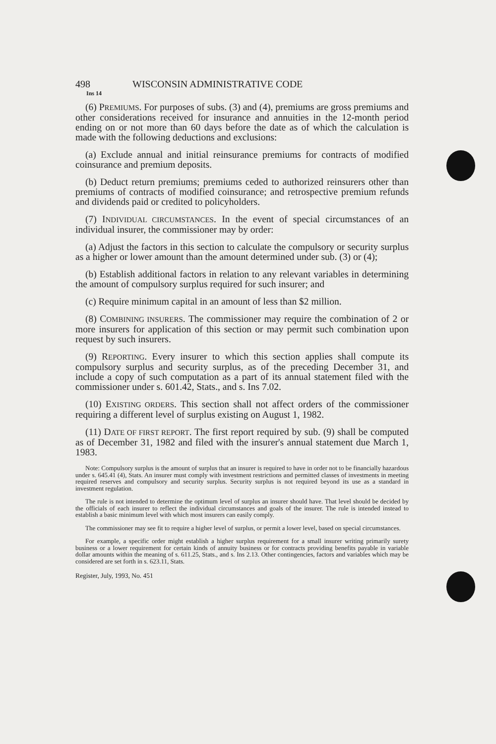498 WISCONSIN ADMINISTRATIVE CODE
Ins 14
(6) PREMIUMS. For purposes of subs. (3) and (4), premiums are gross premiums and other considerations received for insurance and annuities in the 12-month period ending on or not more than 60 days before the date as of which the calculation is made with the following deductions and exclusions:
(a) Exclude annual and initial reinsurance premiums for contracts of modified coinsurance and premium deposits.
(b) Deduct return premiums; premiums ceded to authorized reinsurers other than premiums of contracts of modified coinsurance; and retrospective premium refunds and dividends paid or credited to policyholders.
(7) INDIVIDUAL CIRCUMSTANCES. In the event of special circumstances of an individual insurer, the commissioner may by order:
(a) Adjust the factors in this section to calculate the compulsory or security surplus as a higher or lower amount than the amount determined under sub. (3) or (4);
(b) Establish additional factors in relation to any relevant variables in determining the amount of compulsory surplus required for such insurer; and
(c) Require minimum capital in an amount of less than $2 million.
(8) COMBINING INSURERS. The commissioner may require the combination of 2 or more insurers for application of this section or may permit such combination upon request by such insurers.
(9) REPORTING. Every insurer to which this section applies shall compute its compulsory surplus and security surplus, as of the preceding December 31, and include a copy of such computation as a part of its annual statement filed with the commissioner under s. 601.42, Stats., and s. Ins 7.02.
(10) EXISTING ORDERS. This section shall not affect orders of the commissioner requiring a different level of surplus existing on August 1, 1982.
(11) DATE OF FIRST REPORT. The first report required by sub. (9) shall be computed as of December 31, 1982 and filed with the insurer's annual statement due March 1, 1983.
Note: Compulsory surplus is the amount of surplus that an insurer is required to have in order not to be financially hazardous under s. 645.41 (4), Stats. An insurer must comply with investment restrictions and permitted classes of investments in meeting required reserves and compulsory and security surplus. Security surplus is not required beyond its use as a standard in investment regulation.
The rule is not intended to determine the optimum level of surplus an insurer should have. That level should be decided by the officials of each insurer to reflect the individual circumstances and goals of the insurer. The rule is intended instead to establish a basic minimum level with which most insurers can easily comply.
The commissioner may see fit to require a higher level of surplus, or permit a lower level, based on special circumstances.
For example, a specific order might establish a higher surplus requirement for a small insurer writing primarily surety business or a lower requirement for certain kinds of annuity business or for contracts providing benefits payable in variable dollar amounts within the meaning of s. 611.25, Stats., and s. Ins 2.13. Other contingencies, factors and variables which may be considered are set forth in s. 623.11, Stats.
Register, July, 1993, No. 451